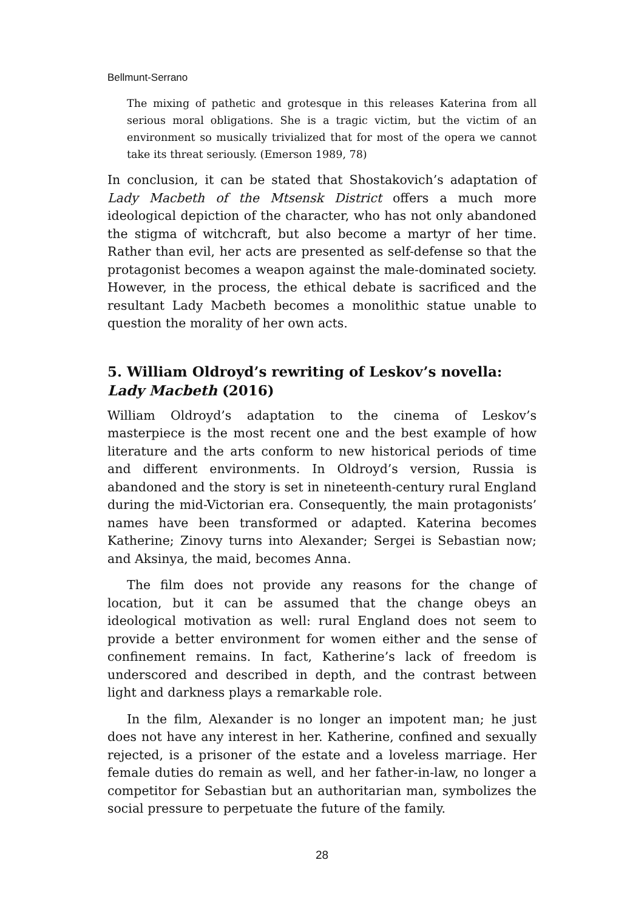Bellmunt-Serrano
The mixing of pathetic and grotesque in this releases Katerina from all serious moral obligations. She is a tragic victim, but the victim of an environment so musically trivialized that for most of the opera we cannot take its threat seriously. (Emerson 1989, 78)
In conclusion, it can be stated that Shostakovich’s adaptation of Lady Macbeth of the Mtsensk District offers a much more ideological depiction of the character, who has not only abandoned the stigma of witchcraft, but also become a martyr of her time. Rather than evil, her acts are presented as self-defense so that the protagonist becomes a weapon against the male-dominated society. However, in the process, the ethical debate is sacrificed and the resultant Lady Macbeth becomes a monolithic statue unable to question the morality of her own acts.
5. William Oldroyd’s rewriting of Leskov’s novella: Lady Macbeth (2016)
William Oldroyd’s adaptation to the cinema of Leskov’s masterpiece is the most recent one and the best example of how literature and the arts conform to new historical periods of time and different environments. In Oldroyd’s version, Russia is abandoned and the story is set in nineteenth-century rural England during the mid-Victorian era. Consequently, the main protagonists’ names have been transformed or adapted. Katerina becomes Katherine; Zinovy turns into Alexander; Sergei is Sebastian now; and Aksinya, the maid, becomes Anna.
The film does not provide any reasons for the change of location, but it can be assumed that the change obeys an ideological motivation as well: rural England does not seem to provide a better environment for women either and the sense of confinement remains. In fact, Katherine’s lack of freedom is underscored and described in depth, and the contrast between light and darkness plays a remarkable role.
In the film, Alexander is no longer an impotent man; he just does not have any interest in her. Katherine, confined and sexually rejected, is a prisoner of the estate and a loveless marriage. Her female duties do remain as well, and her father-in-law, no longer a competitor for Sebastian but an authoritarian man, symbolizes the social pressure to perpetuate the future of the family.
28